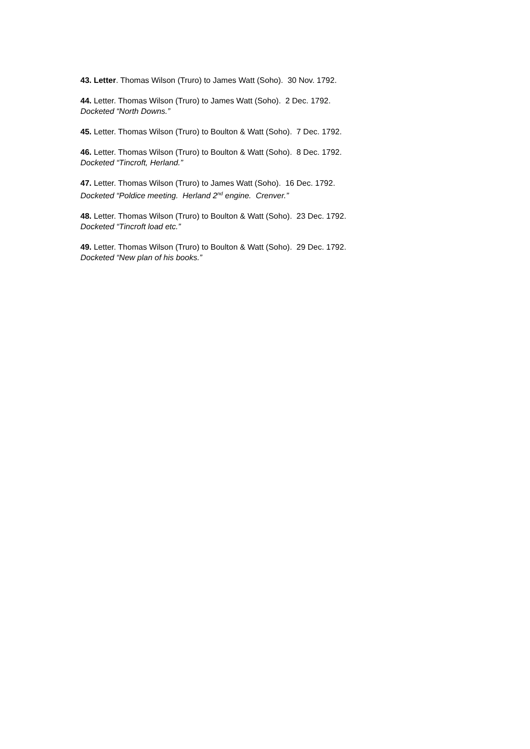43. Letter. Thomas Wilson (Truro) to James Watt (Soho). 30 Nov. 1792.
44. Letter. Thomas Wilson (Truro) to James Watt (Soho). 2 Dec. 1792.
Docketed “North Downs.”
45. Letter. Thomas Wilson (Truro) to Boulton & Watt (Soho). 7 Dec. 1792.
46. Letter. Thomas Wilson (Truro) to Boulton & Watt (Soho). 8 Dec. 1792.
Docketed “Tincroft, Herland.”
47. Letter. Thomas Wilson (Truro) to James Watt (Soho). 16 Dec. 1792.
Docketed “Poldice meeting. Herland 2<sup>nd</sup> engine. Crenver.”
48. Letter. Thomas Wilson (Truro) to Boulton & Watt (Soho). 23 Dec. 1792.
Docketed “Tincroft load etc.”
49. Letter. Thomas Wilson (Truro) to Boulton & Watt (Soho). 29 Dec. 1792.
Docketed “New plan of his books.”